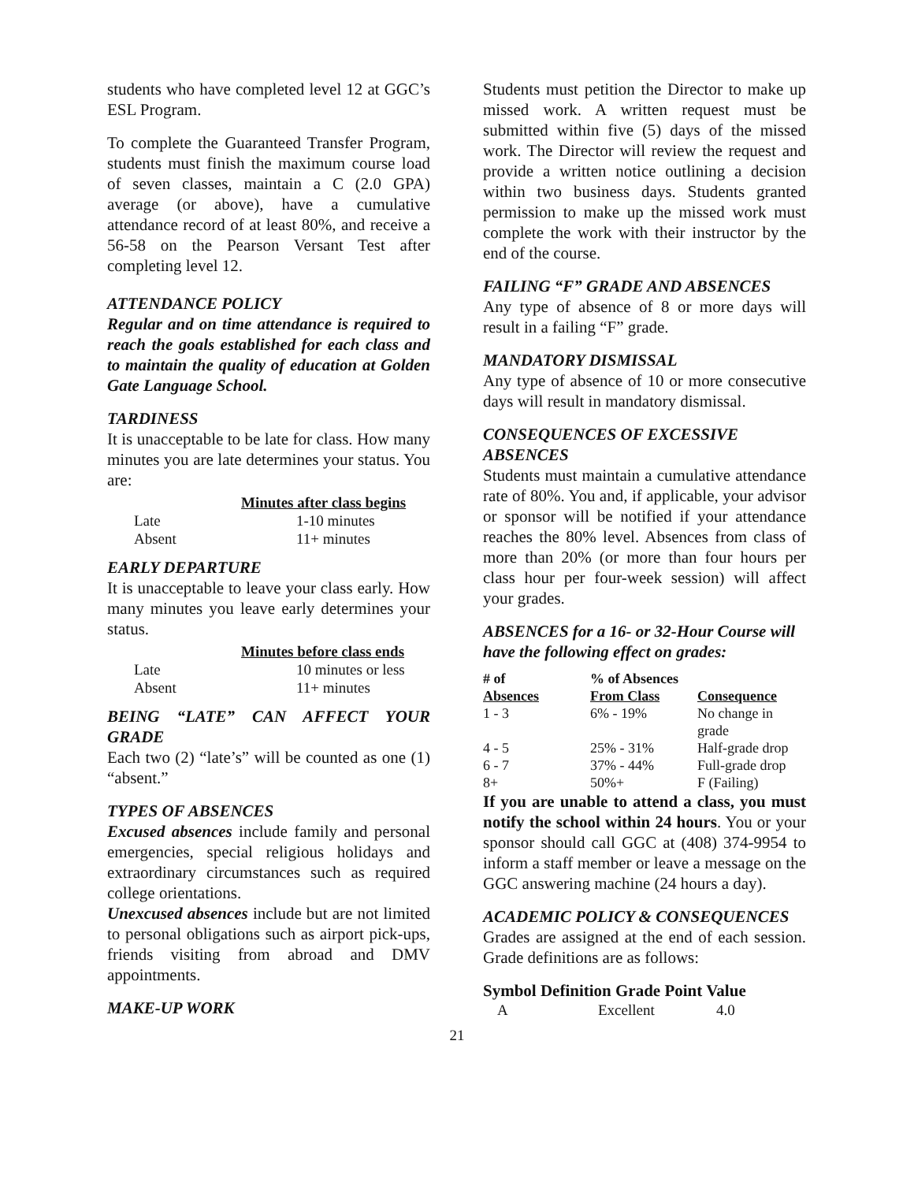students who have completed level 12 at GGC’s ESL Program.
To complete the Guaranteed Transfer Program, students must finish the maximum course load of seven classes, maintain a C (2.0 GPA) average (or above), have a cumulative attendance record of at least 80%, and receive a 56-58 on the Pearson Versant Test after completing level 12.
ATTENDANCE POLICY
Regular and on time attendance is required to reach the goals established for each class and to maintain the quality of education at Golden Gate Language School.
TARDINESS
It is unacceptable to be late for class. How many minutes you are late determines your status. You are:
| | Minutes after class begins |
| Late | 1-10 minutes |
| Absent | 11+ minutes |
EARLY DEPARTURE
It is unacceptable to leave your class early. How many minutes you leave early determines your status.
| | Minutes before class ends |
| Late | 10 minutes or less |
| Absent | 11+ minutes |
BEING “LATE” CAN AFFECT YOUR GRADE
Each two (2) “late’s” will be counted as one (1) “absent.”
TYPES OF ABSENCES
Excused absences include family and personal emergencies, special religious holidays and extraordinary circumstances such as required college orientations.
Unexcused absences include but are not limited to personal obligations such as airport pick-ups, friends visiting from abroad and DMV appointments.
MAKE-UP WORK
Students must petition the Director to make up missed work. A written request must be submitted within five (5) days of the missed work. The Director will review the request and provide a written notice outlining a decision within two business days. Students granted permission to make up the missed work must complete the work with their instructor by the end of the course.
FAILING “F” GRADE AND ABSENCES
Any type of absence of 8 or more days will result in a failing “F” grade.
MANDATORY DISMISSAL
Any type of absence of 10 or more consecutive days will result in mandatory dismissal.
CONSEQUENCES OF EXCESSIVE ABSENCES
Students must maintain a cumulative attendance rate of 80%. You and, if applicable, your advisor or sponsor will be notified if your attendance reaches the 80% level. Absences from class of more than 20% (or more than four hours per class hour per four-week session) will affect your grades.
ABSENCES for a 16- or 32-Hour Course will have the following effect on grades:
| # of Absences | % of Absences From Class | Consequence |
| --- | --- | --- |
| 1 - 3 | 6% - 19% | No change in grade |
| 4 - 5 | 25% - 31% | Half-grade drop |
| 6 - 7 | 37% - 44% | Full-grade drop |
| 8+ | 50%+ | F (Failing) |
If you are unable to attend a class, you must notify the school within 24 hours. You or your sponsor should call GGC at (408) 374-9954 to inform a staff member or leave a message on the GGC answering machine (24 hours a day).
ACADEMIC POLICY & CONSEQUENCES
Grades are assigned at the end of each session. Grade definitions are as follows:
Symbol Definition Grade Point Value
| A | Excellent | 4.0 |
21